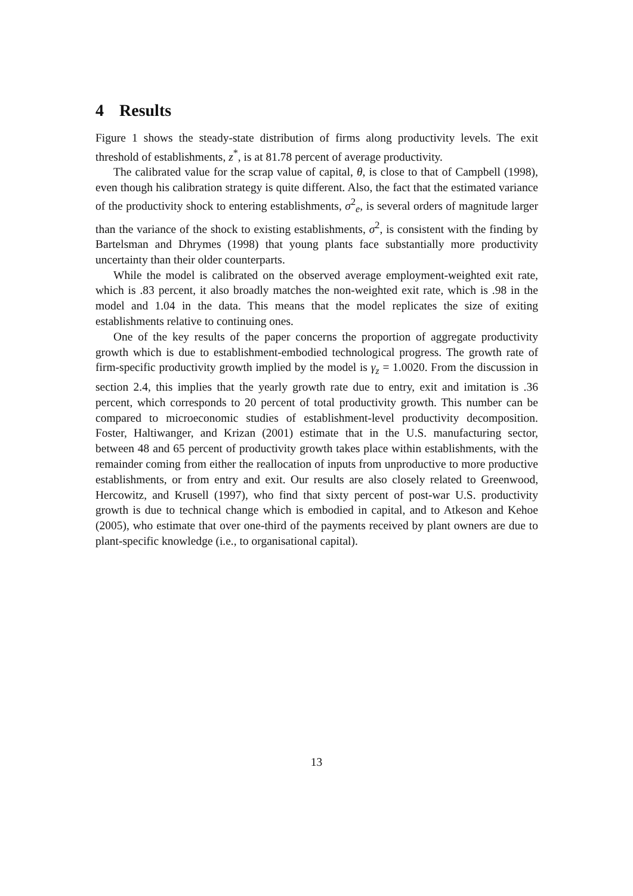4 Results
Figure 1 shows the steady-state distribution of firms along productivity levels. The exit threshold of establishments, z<sup>*</sup>, is at 81.78 percent of average productivity.
The calibrated value for the scrap value of capital, θ, is close to that of Campbell (1998), even though his calibration strategy is quite different. Also, the fact that the estimated variance of the productivity shock to entering establishments, σ<sup>2</sup><sub>e</sub>, is several orders of magnitude larger than the variance of the shock to existing establishments, σ<sup>2</sup>, is consistent with the finding by Bartelsman and Dhrymes (1998) that young plants face substantially more productivity uncertainty than their older counterparts.
While the model is calibrated on the observed average employment-weighted exit rate, which is .83 percent, it also broadly matches the non-weighted exit rate, which is .98 in the model and 1.04 in the data. This means that the model replicates the size of exiting establishments relative to continuing ones.
One of the key results of the paper concerns the proportion of aggregate productivity growth which is due to establishment-embodied technological progress. The growth rate of firm-specific productivity growth implied by the model is γ<sub>z</sub> = 1.0020. From the discussion in section 2.4, this implies that the yearly growth rate due to entry, exit and imitation is .36 percent, which corresponds to 20 percent of total productivity growth. This number can be compared to microeconomic studies of establishment-level productivity decomposition. Foster, Haltiwanger, and Krizan (2001) estimate that in the U.S. manufacturing sector, between 48 and 65 percent of productivity growth takes place within establishments, with the remainder coming from either the reallocation of inputs from unproductive to more productive establishments, or from entry and exit. Our results are also closely related to Greenwood, Hercowitz, and Krusell (1997), who find that sixty percent of post-war U.S. productivity growth is due to technical change which is embodied in capital, and to Atkeson and Kehoe (2005), who estimate that over one-third of the payments received by plant owners are due to plant-specific knowledge (i.e., to organisational capital).
13